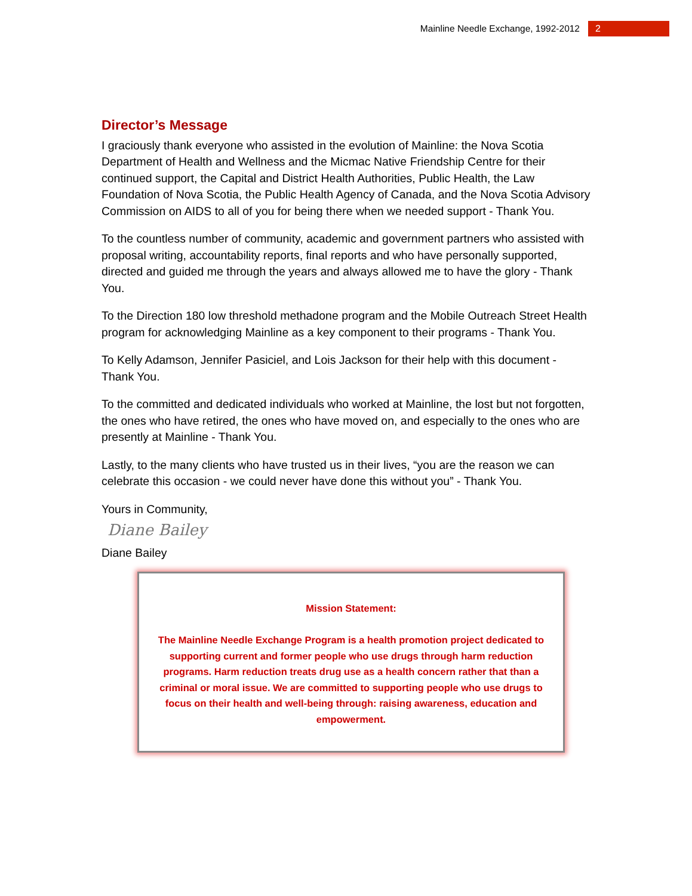Mainline Needle Exchange, 1992-2012 2
Director’s Message
I graciously thank everyone who assisted in the evolution of Mainline: the Nova Scotia Department of Health and Wellness and the Micmac Native Friendship Centre for their continued support, the Capital and District Health Authorities, Public Health, the Law Foundation of Nova Scotia, the Public Health Agency of Canada, and the Nova Scotia Advisory Commission on AIDS to all of you for being there when we needed support - Thank You.
To the countless number of community, academic and government partners who assisted with proposal writing, accountability reports, final reports and who have personally supported, directed and guided me through the years and always allowed me to have the glory - Thank You.
To the Direction 180 low threshold methadone program and the Mobile Outreach Street Health program for acknowledging Mainline as a key component to their programs - Thank You.
To Kelly Adamson, Jennifer Pasiciel, and Lois Jackson for their help with this document - Thank You.
To the committed and dedicated individuals who worked at Mainline, the lost but not forgotten, the ones who have retired, the ones who have moved on, and especially to the ones who are presently at Mainline - Thank You.
Lastly, to the many clients who have trusted us in their lives, “you are the reason we can celebrate this occasion - we could never have done this without you” - Thank You.
Yours in Community,
Diane Bailey
Diane Bailey
Mission Statement:
The Mainline Needle Exchange Program is a health promotion project dedicated to supporting current and former people who use drugs through harm reduction programs. Harm reduction treats drug use as a health concern rather that than a criminal or moral issue. We are committed to supporting people who use drugs to focus on their health and well-being through: raising awareness, education and empowerment.